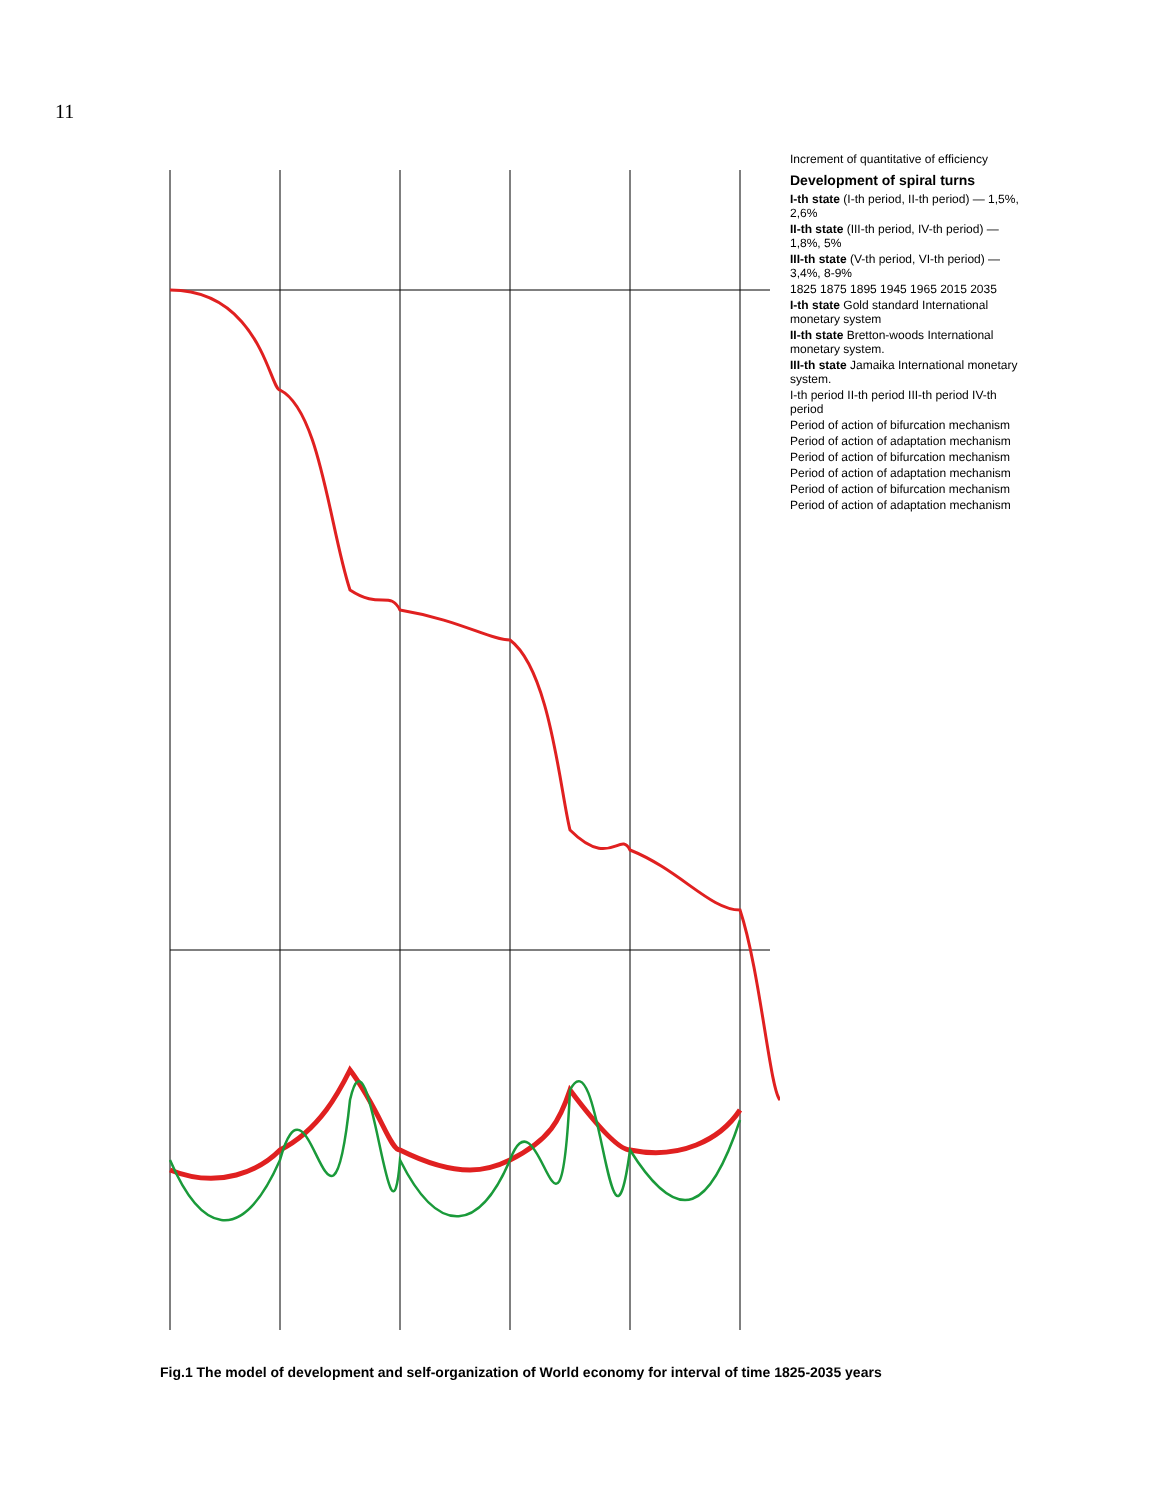11
Increment of quantitative of efficiency
Development of spiral turns
I-th state (I-th period, II-th period) — 1,5%, 2,6%
II-th state (III-th period, IV-th period) — 1,8%, 5%
III-th state (V-th period, VI-th period) — 3,4%, 8-9%
1825 1875 1895 1945 1965 2015 2035
I-th state Gold standard International monetary system
II-th state Bretton-woods International monetary system.
III-th state Jamaika International monetary system.
I-th period II-th period III-th period IV-th period
Period of action of bifurcation mechanism
Period of action of adaptation mechanism
Period of action of bifurcation mechanism
Period of action of adaptation mechanism
Period of action of bifurcation mechanism
Period of action of adaptation mechanism
Fig.1 The model of development and self-organization of World economy for interval of time 1825-2035 years